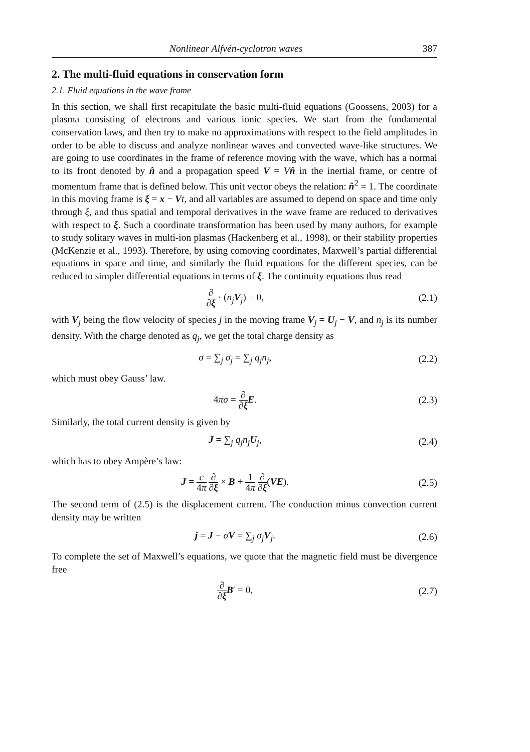Nonlinear Alfvén-cyclotron waves 387
2. The multi-fluid equations in conservation form
2.1. Fluid equations in the wave frame
In this section, we shall first recapitulate the basic multi-fluid equations (Goossens, 2003) for a plasma consisting of electrons and various ionic species. We start from the fundamental conservation laws, and then try to make no approximations with respect to the field amplitudes in order to be able to discuss and analyze nonlinear waves and convected wave-like structures. We are going to use coordinates in the frame of reference moving with the wave, which has a normal to its front denoted by n̂ and a propagation speed V = Vn̂ in the inertial frame, or centre of momentum frame that is defined below. This unit vector obeys the relation: n̂<sup>2</sup> = 1. The coordinate in this moving frame is ξ = x − Vt, and all variables are assumed to depend on space and time only through ξ, and thus spatial and temporal derivatives in the wave frame are reduced to derivatives with respect to ξ. Such a coordinate transformation has been used by many authors, for example to study solitary waves in multi-ion plasmas (Hackenberg et al., 1998), or their stability properties (McKenzie et al., 1993). Therefore, by using comoving coordinates, Maxwell’s partial differential equations in space and time, and similarly the fluid equations for the different species, can be reduced to simpler differential equations in terms of ξ. The continuity equations thus read
∂ ∂ξ · (n<sub>j</sub> V<sub>j</sub>) = 0, (2.1)
with V<sub>j</sub> being the flow velocity of species j in the moving frame V<sub>j</sub> = U<sub>j</sub> − V, and n<sub>j</sub> is its number density. With the charge denoted as q<sub>j</sub>, we get the total charge density as
σ = ∑<sub>j</sub> σ<sub>j</sub> = ∑<sub>j</sub> q<sub>j</sub>n<sub>j</sub>, (2.2)
which must obey Gauss’ law.
4πσ = ∂ ∂ξ E. (2.3)
Similarly, the total current density is given by
J = ∑<sub>j</sub> q<sub>j</sub>n<sub>j</sub> U<sub>j</sub>, (2.4)
which has to obey Ampère’s law:
J = c 4π ∂ ∂ξ × B + 1 4π ∂ ∂ξ(VE). (2.5)
The second term of (2.5) is the displacement current. The conduction minus convection current density may be written
j = J − σV = ∑<sub>j</sub> σ<sub>j</sub> V<sub>j</sub>. (2.6)
To complete the set of Maxwell’s equations, we quote that the magnetic field must be divergence free
∂ ∂ξ B′ = 0, (2.7)